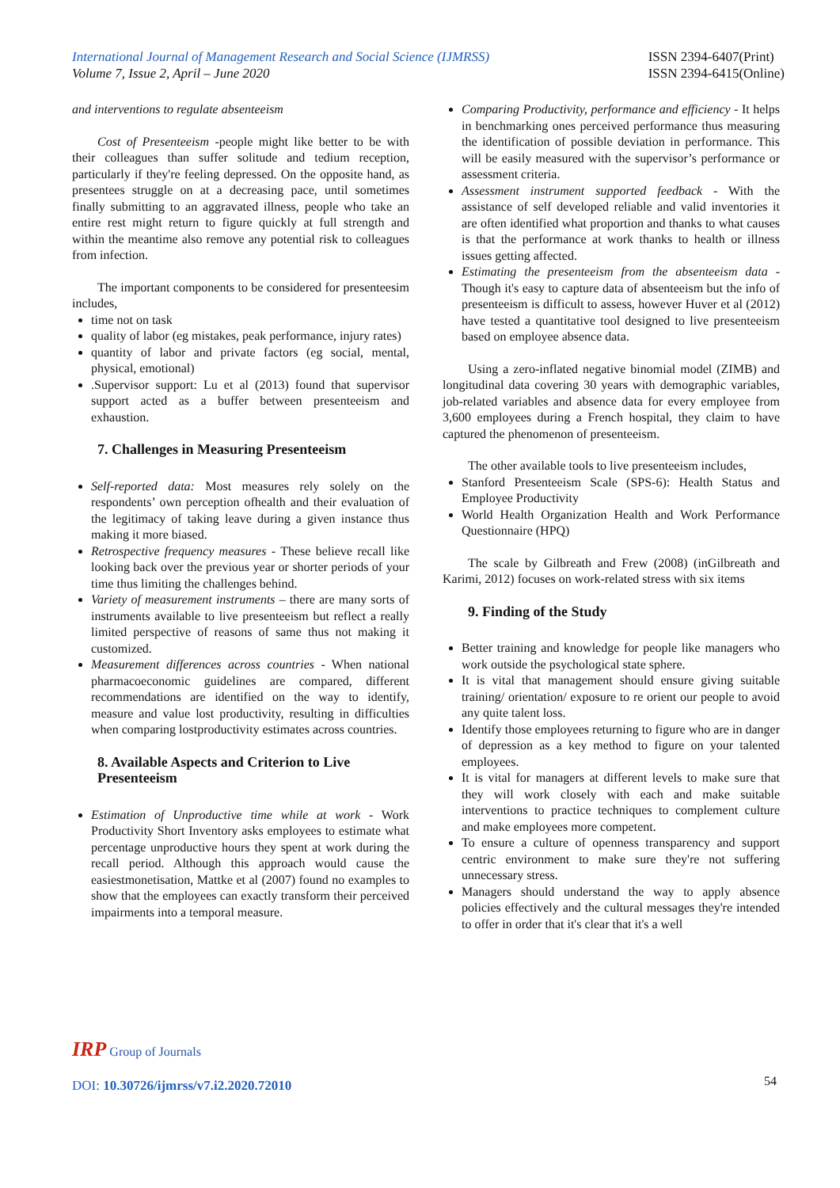International Journal of Management Research and Social Science (IJMRSS)
Volume 7, Issue 2, April – June 2020
ISSN 2394-6407(Print)
ISSN 2394-6415(Online)
and interventions to regulate absenteeism
Cost of Presenteeism -people might like better to be with their colleagues than suffer solitude and tedium reception, particularly if they're feeling depressed. On the opposite hand, as presentees struggle on at a decreasing pace, until sometimes finally submitting to an aggravated illness, people who take an entire rest might return to figure quickly at full strength and within the meantime also remove any potential risk to colleagues from infection.
The important components to be considered for presenteesim includes,
time not on task
quality of labor (eg mistakes, peak performance, injury rates)
quantity of labor and private factors (eg social, mental, physical, emotional)
.Supervisor support: Lu et al (2013) found that supervisor support acted as a buffer between presenteeism and exhaustion.
7. Challenges in Measuring Presenteeism
Self-reported data: Most measures rely solely on the respondents’ own perception ofhealth and their evaluation of the legitimacy of taking leave during a given instance thus making it more biased.
Retrospective frequency measures - These believe recall like looking back over the previous year or shorter periods of your time thus limiting the challenges behind.
Variety of measurement instruments – there are many sorts of instruments available to live presenteeism but reflect a really limited perspective of reasons of same thus not making it customized.
Measurement differences across countries - When national pharmacoeconomic guidelines are compared, different recommendations are identified on the way to identify, measure and value lost productivity, resulting in difficulties when comparing lostproductivity estimates across countries.
8. Available Aspects and Criterion to Live Presenteeism
Estimation of Unproductive time while at work - Work Productivity Short Inventory asks employees to estimate what percentage unproductive hours they spent at work during the recall period. Although this approach would cause the easiestmonetisation, Mattke et al (2007) found no examples to show that the employees can exactly transform their perceived impairments into a temporal measure.
Comparing Productivity, performance and efficiency - It helps in benchmarking ones perceived performance thus measuring the identification of possible deviation in performance. This will be easily measured with the supervisor’s performance or assessment criteria.
Assessment instrument supported feedback - With the assistance of self developed reliable and valid inventories it are often identified what proportion and thanks to what causes is that the performance at work thanks to health or illness issues getting affected.
Estimating the presenteeism from the absenteeism data - Though it's easy to capture data of absenteeism but the info of presenteeism is difficult to assess, however Huver et al (2012) have tested a quantitative tool designed to live presenteeism based on employee absence data.
Using a zero-inflated negative binomial model (ZIMB) and longitudinal data covering 30 years with demographic variables, job-related variables and absence data for every employee from 3,600 employees during a French hospital, they claim to have captured the phenomenon of presenteeism.
The other available tools to live presenteeism includes,
Stanford Presenteeism Scale (SPS-6): Health Status and Employee Productivity
World Health Organization Health and Work Performance Questionnaire (HPQ)
The scale by Gilbreath and Frew (2008) (inGilbreath and Karimi, 2012) focuses on work-related stress with six items
9. Finding of the Study
Better training and knowledge for people like managers who work outside the psychological state sphere.
It is vital that management should ensure giving suitable training/ orientation/ exposure to re orient our people to avoid any quite talent loss.
Identify those employees returning to figure who are in danger of depression as a key method to figure on your talented employees.
It is vital for managers at different levels to make sure that they will work closely with each and make suitable interventions to practice techniques to complement culture and make employees more competent.
To ensure a culture of openness transparency and support centric environment to make sure they're not suffering unnecessary stress.
Managers should understand the way to apply absence policies effectively and the cultural messages they're intended to offer in order that it's clear that it's a well
IRP Group of Journals
DOI: 10.30726/ijmrss/v7.i2.2020.72010
54